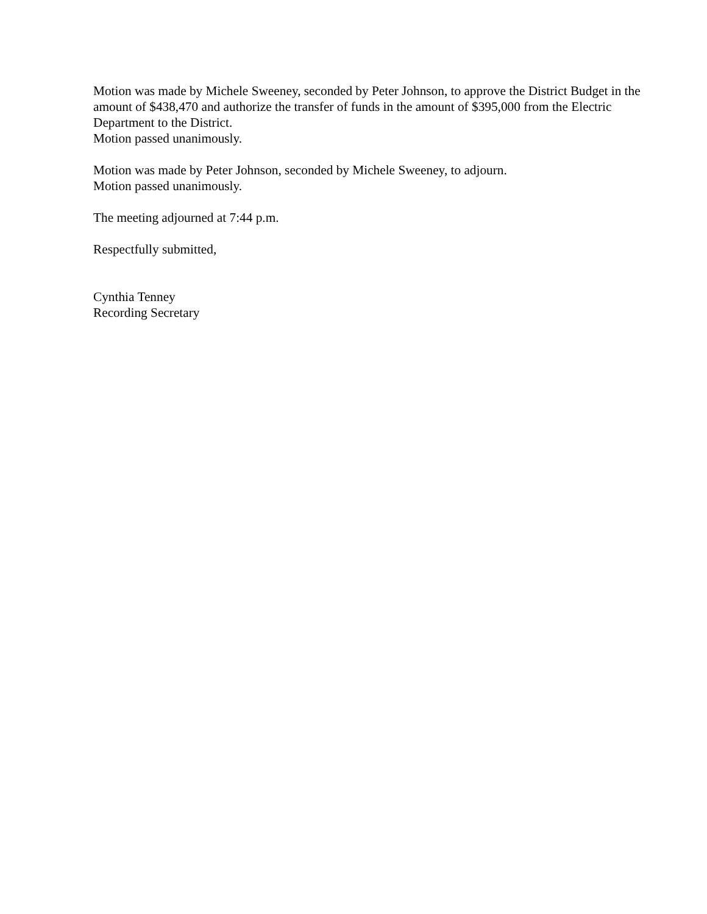Motion was made by Michele Sweeney, seconded by Peter Johnson, to approve the District Budget in the amount of $438,470 and authorize the transfer of funds in the amount of $395,000 from the Electric Department to the District.
Motion passed unanimously.
Motion was made by Peter Johnson, seconded by Michele Sweeney, to adjourn.
Motion passed unanimously.
The meeting adjourned at 7:44 p.m.
Respectfully submitted,
Cynthia Tenney
Recording Secretary